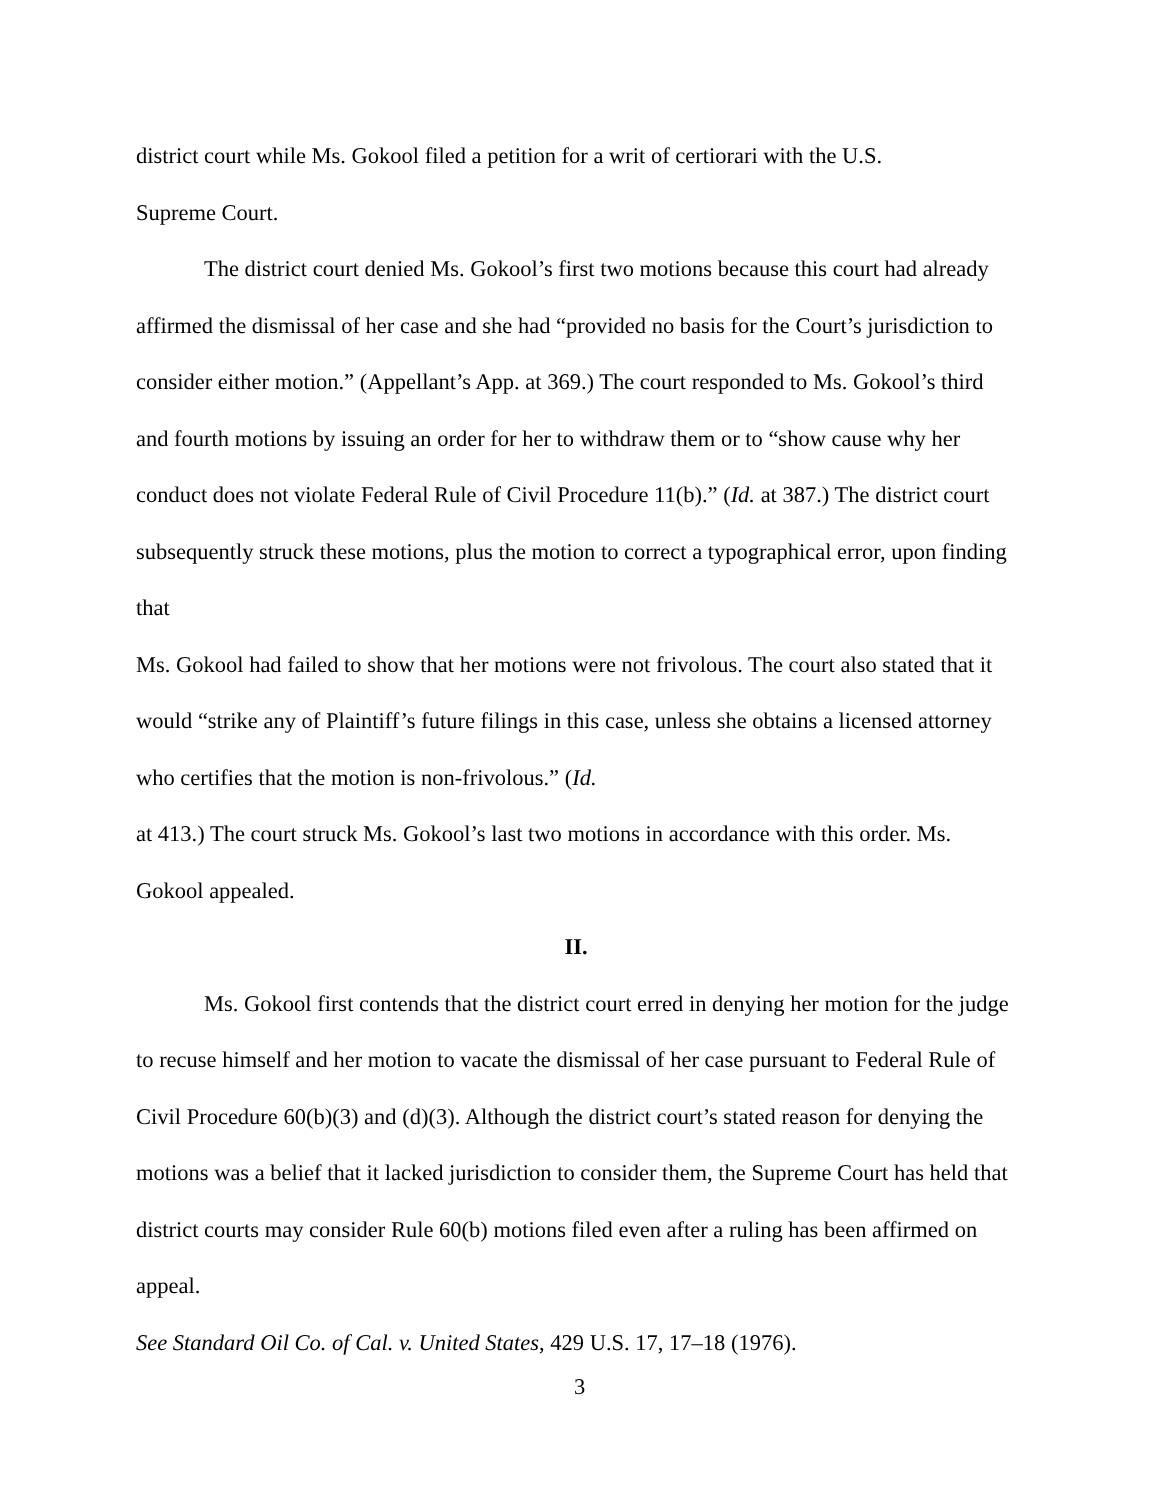district court while Ms. Gokool filed a petition for a writ of certiorari with the U.S.
Supreme Court.
The district court denied Ms. Gokool’s first two motions because this court had already affirmed the dismissal of her case and she had “provided no basis for the Court’s jurisdiction to consider either motion.” (Appellant’s App. at 369.) The court responded to Ms. Gokool’s third and fourth motions by issuing an order for her to withdraw them or to “show cause why her conduct does not violate Federal Rule of Civil Procedure 11(b).” (Id. at 387.) The district court subsequently struck these motions, plus the motion to correct a typographical error, upon finding that
Ms. Gokool had failed to show that her motions were not frivolous. The court also stated that it would “strike any of Plaintiff’s future filings in this case, unless she obtains a licensed attorney who certifies that the motion is non-frivolous.” (Id.
at 413.) The court struck Ms. Gokool’s last two motions in accordance with this order. Ms. Gokool appealed.
II.
Ms. Gokool first contends that the district court erred in denying her motion for the judge to recuse himself and her motion to vacate the dismissal of her case pursuant to Federal Rule of Civil Procedure 60(b)(3) and (d)(3). Although the district court’s stated reason for denying the motions was a belief that it lacked jurisdiction to consider them, the Supreme Court has held that district courts may consider Rule 60(b) motions filed even after a ruling has been affirmed on appeal.
See Standard Oil Co. of Cal. v. United States, 429 U.S. 17, 17–18 (1976).
3